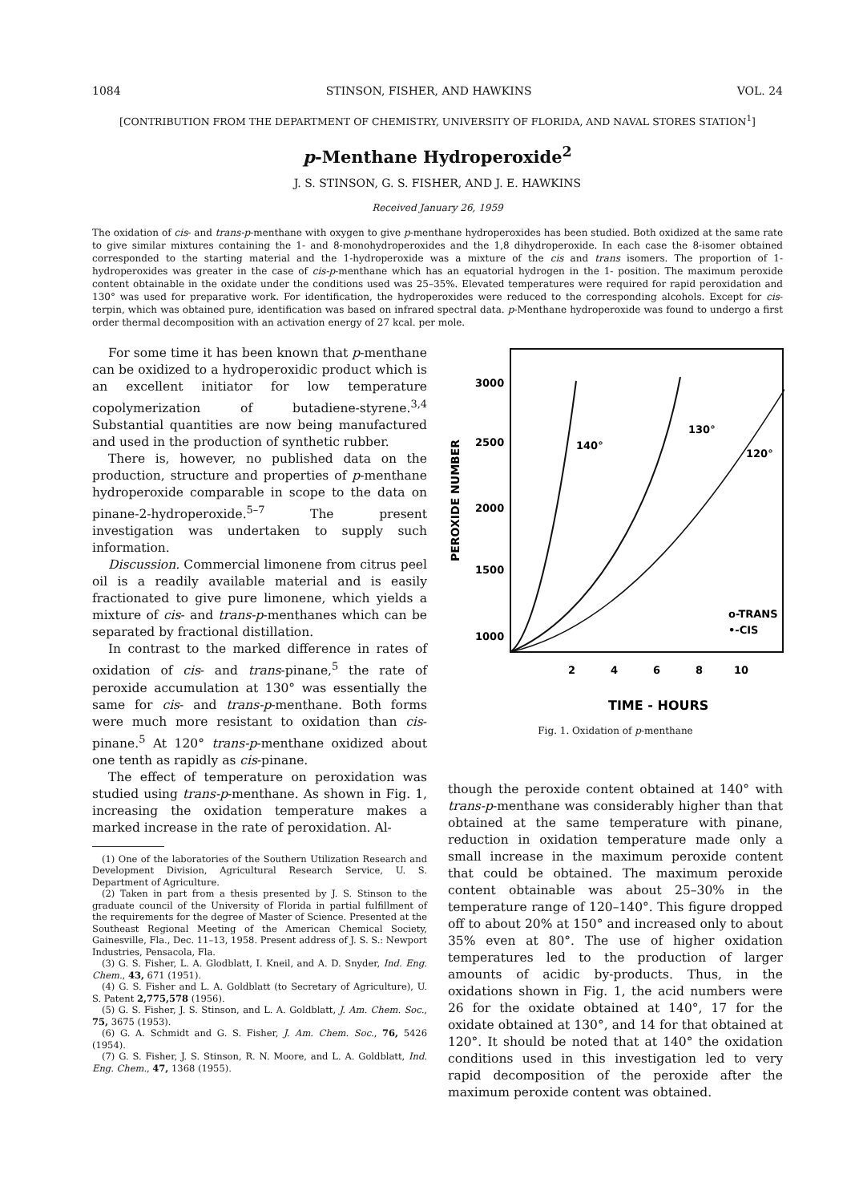1084 STINSON, FISHER, AND HAWKINS VOL. 24
[CONTRIBUTION FROM THE DEPARTMENT OF CHEMISTRY, UNIVERSITY OF FLORIDA, AND NAVAL STORES STATION<sup>1</sup>]
p-Menthane Hydroperoxide<sup>2</sup>
J. S. STINSON, G. S. FISHER, AND J. E. HAWKINS
Received January 26, 1959
The oxidation of cis- and trans-p-menthane with oxygen to give p-menthane hydroperoxides has been studied. Both oxidized at the same rate to give similar mixtures containing the 1- and 8-monohydroperoxides and the 1,8 dihydroperoxide. In each case the 8-isomer obtained corresponded to the starting material and the 1-hydroperoxide was a mixture of the cis and trans isomers. The proportion of 1-hydroperoxides was greater in the case of cis-p-menthane which has an equatorial hydrogen in the 1- position. The maximum peroxide content obtainable in the oxidate under the conditions used was 25–35%. Elevated temperatures were required for rapid peroxidation and 130° was used for preparative work. For identification, the hydroperoxides were reduced to the corresponding alcohols. Except for cis-terpin, which was obtained pure, identification was based on infrared spectral data. p-Menthane hydroperoxide was found to undergo a first order thermal decomposition with an activation energy of 27 kcal. per mole.
For some time it has been known that p-menthane can be oxidized to a hydroperoxidic product which is an excellent initiator for low temperature copolymerization of butadiene-styrene.<sup>3,4</sup> Substantial quantities are now being manufactured and used in the production of synthetic rubber.
There is, however, no published data on the production, structure and properties of p-menthane hydroperoxide comparable in scope to the data on pinane-2-hydroperoxide.<sup>5–7</sup> The present investigation was undertaken to supply such information.
Discussion. Commercial limonene from citrus peel oil is a readily available material and is easily fractionated to give pure limonene, which yields a mixture of cis- and trans-p-menthanes which can be separated by fractional distillation.
In contrast to the marked difference in rates of oxidation of cis- and trans-pinane,<sup>5</sup> the rate of peroxide accumulation at 130° was essentially the same for cis- and trans-p-menthane. Both forms were much more resistant to oxidation than cis-pinane.<sup>5</sup> At 120° trans-p-menthane oxidized about one tenth as rapidly as cis-pinane.
The effect of temperature on peroxidation was studied using trans-p-menthane. As shown in Fig. 1, increasing the oxidation temperature makes a marked increase in the rate of peroxidation. Al-
(1) One of the laboratories of the Southern Utilization Research and Development Division, Agricultural Research Service, U. S. Department of Agriculture.
(2) Taken in part from a thesis presented by J. S. Stinson to the graduate council of the University of Florida in partial fulfillment of the requirements for the degree of Master of Science. Presented at the Southeast Regional Meeting of the American Chemical Society, Gainesville, Fla., Dec. 11–13, 1958. Present address of J. S. S.: Newport Industries, Pensacola, Fla.
(3) G. S. Fisher, L. A. Glodblatt, I. Kneil, and A. D. Snyder, Ind. Eng. Chem., 43, 671 (1951).
(4) G. S. Fisher and L. A. Goldblatt (to Secretary of Agriculture), U. S. Patent 2,775,578 (1956).
(5) G. S. Fisher, J. S. Stinson, and L. A. Goldblatt, J. Am. Chem. Soc., 75, 3675 (1953).
(6) G. A. Schmidt and G. S. Fisher, J. Am. Chem. Soc., 76, 5426 (1954).
(7) G. S. Fisher, J. S. Stinson, R. N. Moore, and L. A. Goldblatt, Ind. Eng. Chem., 47, 1368 (1955).
PEROXIDE NUMBER
3000
2500
2000
1500
1000
2
4
6
8
10
140°
130°
120°
o-TRANS
•-CIS
TIME - HOURS
Fig. 1. Oxidation of p-menthane
though the peroxide content obtained at 140° with trans-p-menthane was considerably higher than that obtained at the same temperature with pinane, reduction in oxidation temperature made only a small increase in the maximum peroxide content that could be obtained. The maximum peroxide content obtainable was about 25–30% in the temperature range of 120–140°. This figure dropped off to about 20% at 150° and increased only to about 35% even at 80°. The use of higher oxidation temperatures led to the production of larger amounts of acidic by-products. Thus, in the oxidations shown in Fig. 1, the acid numbers were 26 for the oxidate obtained at 140°, 17 for the oxidate obtained at 130°, and 14 for that obtained at 120°. It should be noted that at 140° the oxidation conditions used in this investigation led to very rapid decomposition of the peroxide after the maximum peroxide content was obtained.